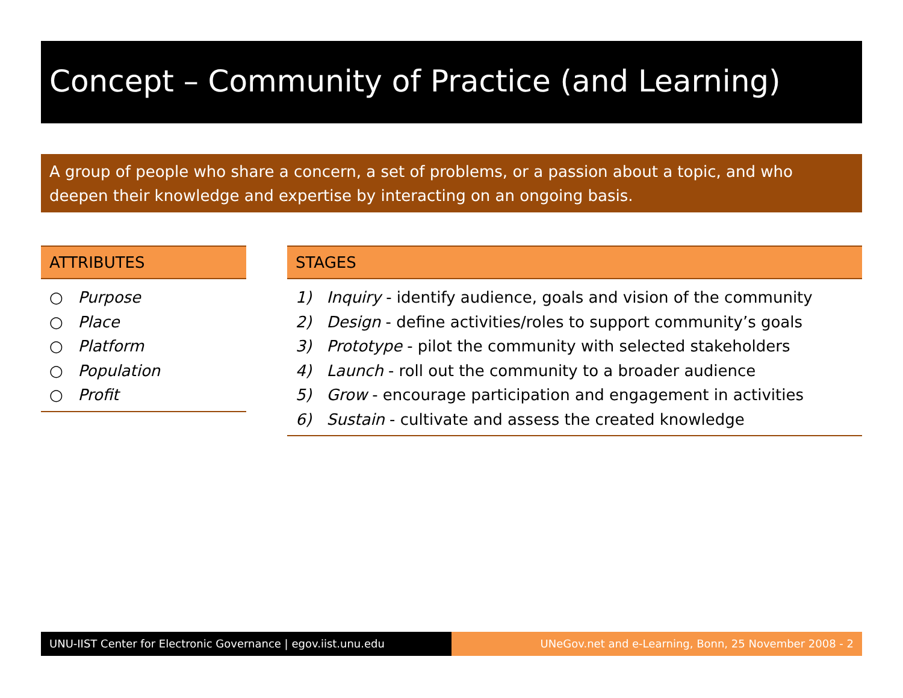Concept – Community of Practice (and Learning)
A group of people who share a concern, a set of problems, or a passion about a topic, and who deepen their knowledge and expertise by interacting on an ongoing basis.
ATTRIBUTES
○ Purpose
○ Place
○ Platform
○ Population
○ Profit
STAGES
1) Inquiry - identify audience, goals and vision of the community
2) Design - define activities/roles to support community’s goals
3) Prototype - pilot the community with selected stakeholders
4) Launch - roll out the community to a broader audience
5) Grow - encourage participation and engagement in activities
6) Sustain - cultivate and assess the created knowledge
UNU-IIST Center for Electronic Governance | egov.iist.unu.edu UNeGov.net and e-Learning, Bonn, 25 November 2008 - 2